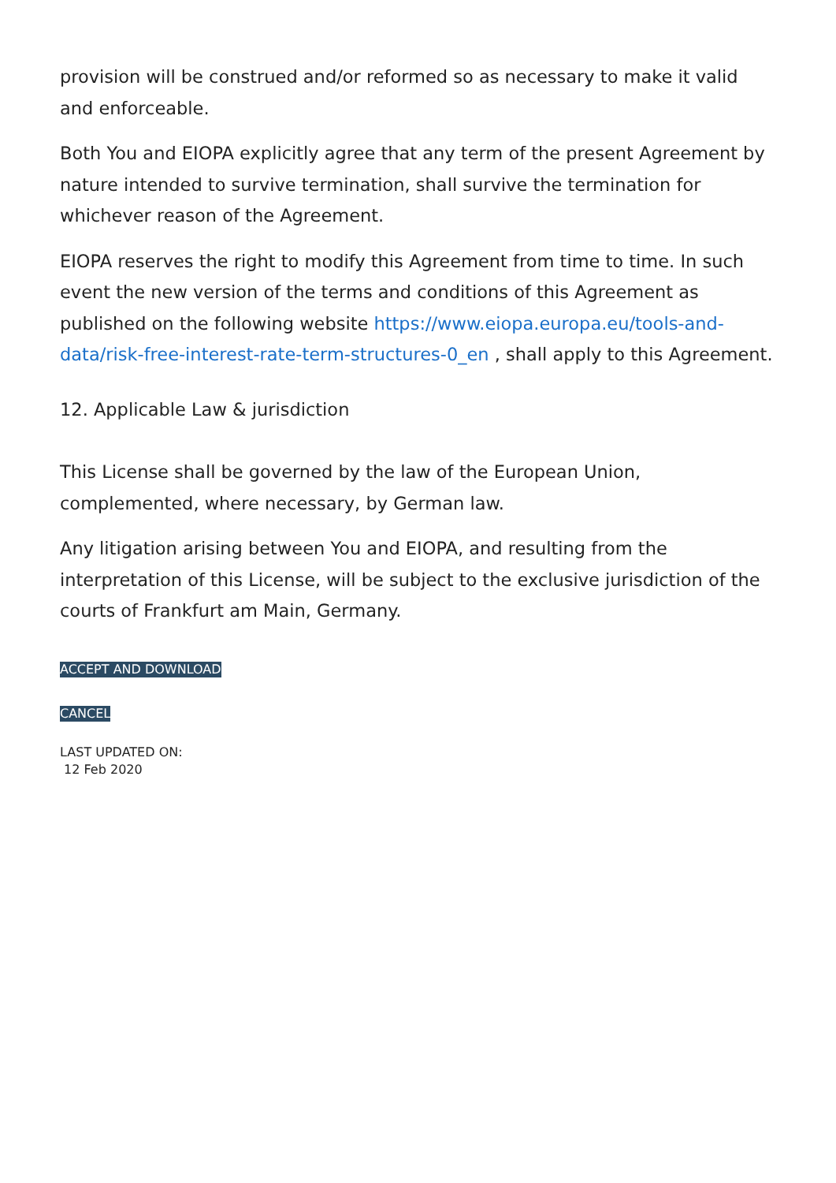provision will be construed and/or reformed so as necessary to make it valid and enforceable.
Both You and EIOPA explicitly agree that any term of the present Agreement by nature intended to survive termination, shall survive the termination for whichever reason of the Agreement.
EIOPA reserves the right to modify this Agreement from time to time. In such event the new version of the terms and conditions of this Agreement as published on the following website https://www.eiopa.europa.eu/tools-and-data/risk-free-interest-rate-term-structures-0_en , shall apply to this Agreement.
12. Applicable Law & jurisdiction
This License shall be governed by the law of the European Union, complemented, where necessary, by German law.
Any litigation arising between You and EIOPA, and resulting from the interpretation of this License, will be subject to the exclusive jurisdiction of the courts of Frankfurt am Main, Germany.
ACCEPT AND DOWNLOAD
CANCEL
LAST UPDATED ON:
12 Feb 2020